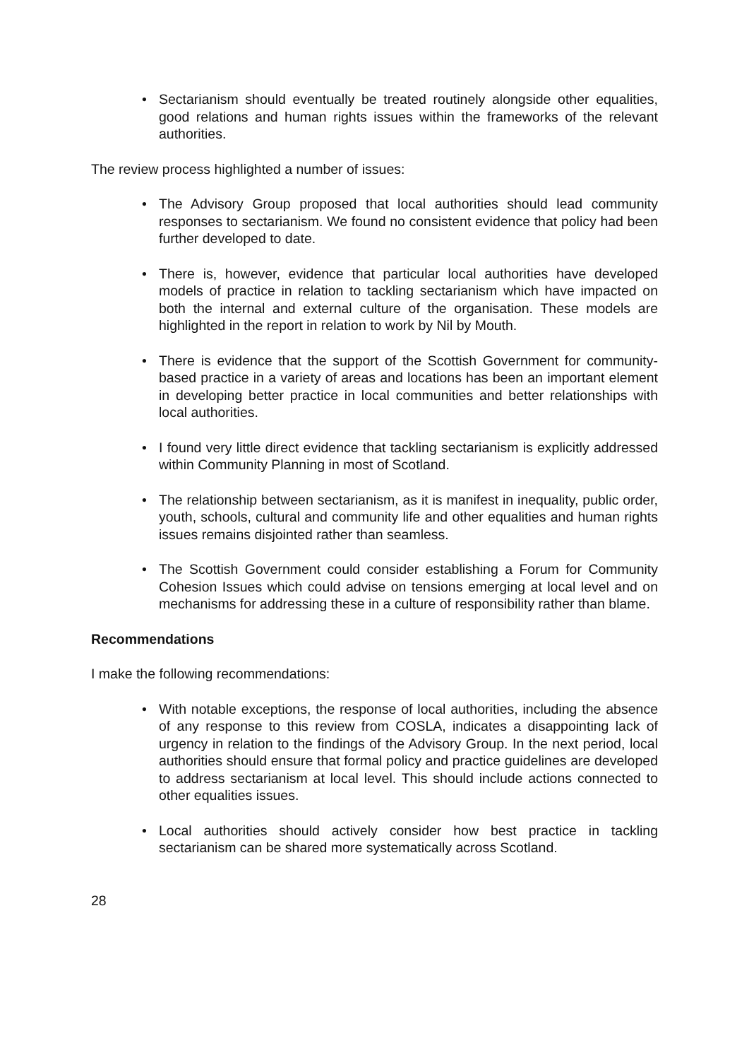• Sectarianism should eventually be treated routinely alongside other equalities, good relations and human rights issues within the frameworks of the relevant authorities.
The review process highlighted a number of issues:
• The Advisory Group proposed that local authorities should lead community responses to sectarianism. We found no consistent evidence that policy had been further developed to date.
• There is, however, evidence that particular local authorities have developed models of practice in relation to tackling sectarianism which have impacted on both the internal and external culture of the organisation. These models are highlighted in the report in relation to work by Nil by Mouth.
• There is evidence that the support of the Scottish Government for community-based practice in a variety of areas and locations has been an important element in developing better practice in local communities and better relationships with local authorities.
• I found very little direct evidence that tackling sectarianism is explicitly addressed within Community Planning in most of Scotland.
• The relationship between sectarianism, as it is manifest in inequality, public order, youth, schools, cultural and community life and other equalities and human rights issues remains disjointed rather than seamless.
• The Scottish Government could consider establishing a Forum for Community Cohesion Issues which could advise on tensions emerging at local level and on mechanisms for addressing these in a culture of responsibility rather than blame.
Recommendations
I make the following recommendations:
• With notable exceptions, the response of local authorities, including the absence of any response to this review from COSLA, indicates a disappointing lack of urgency in relation to the findings of the Advisory Group. In the next period, local authorities should ensure that formal policy and practice guidelines are developed to address sectarianism at local level. This should include actions connected to other equalities issues.
• Local authorities should actively consider how best practice in tackling sectarianism can be shared more systematically across Scotland.
28